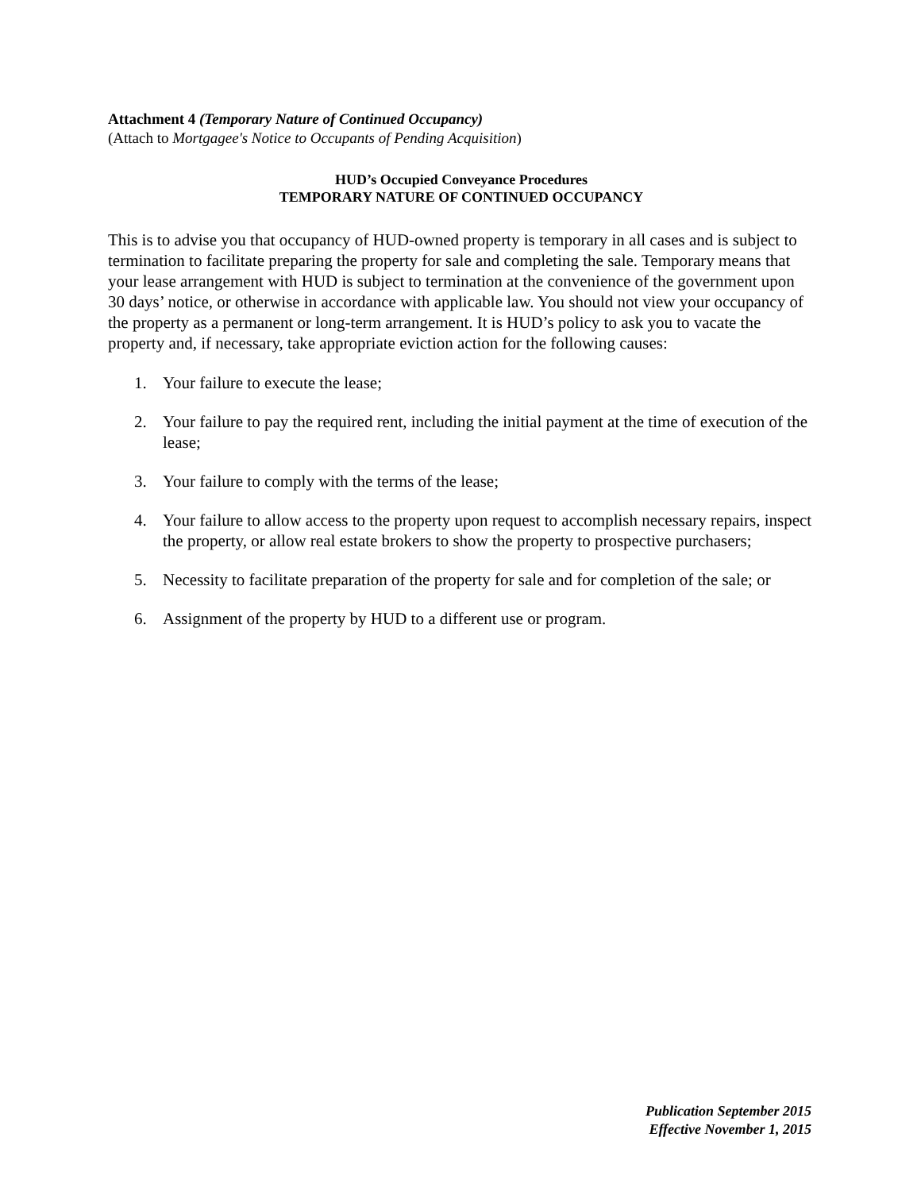Attachment 4 (Temporary Nature of Continued Occupancy)
(Attach to Mortgagee's Notice to Occupants of Pending Acquisition)
HUD’s Occupied Conveyance Procedures
TEMPORARY NATURE OF CONTINUED OCCUPANCY
This is to advise you that occupancy of HUD-owned property is temporary in all cases and is subject to termination to facilitate preparing the property for sale and completing the sale. Temporary means that your lease arrangement with HUD is subject to termination at the convenience of the government upon 30 days’ notice, or otherwise in accordance with applicable law. You should not view your occupancy of the property as a permanent or long-term arrangement. It is HUD’s policy to ask you to vacate the property and, if necessary, take appropriate eviction action for the following causes:
1. Your failure to execute the lease;
2. Your failure to pay the required rent, including the initial payment at the time of execution of the lease;
3. Your failure to comply with the terms of the lease;
4. Your failure to allow access to the property upon request to accomplish necessary repairs, inspect the property, or allow real estate brokers to show the property to prospective purchasers;
5. Necessity to facilitate preparation of the property for sale and for completion of the sale; or
6. Assignment of the property by HUD to a different use or program.
Publication September 2015
Effective November 1, 2015